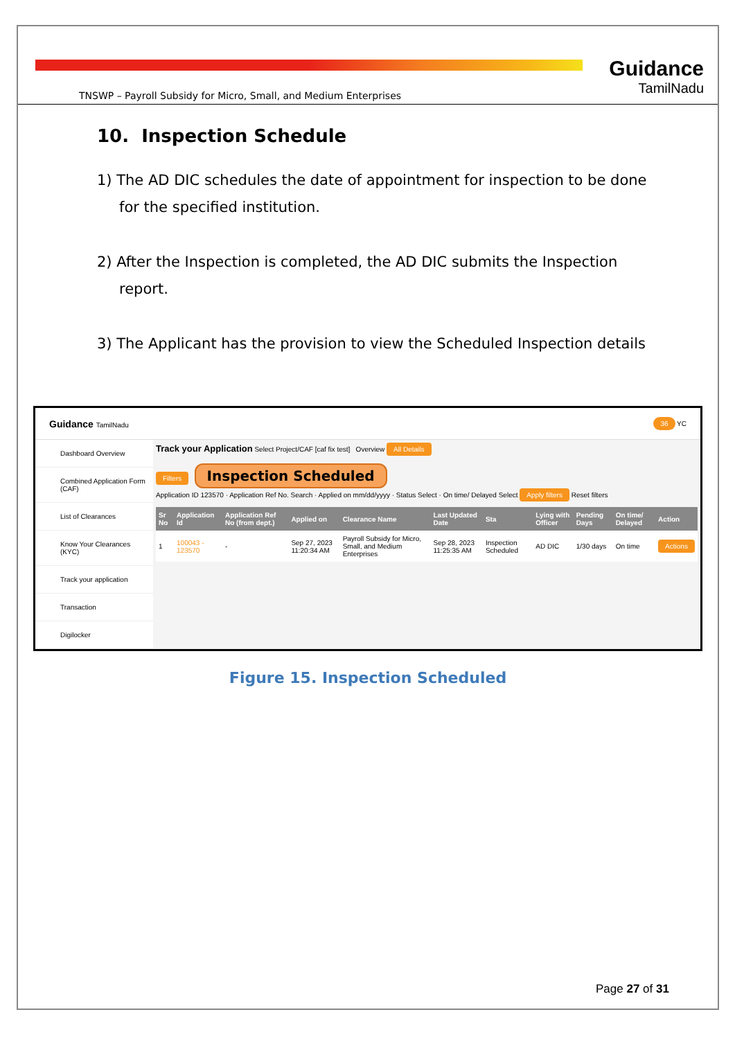TNSWP – Payroll Subsidy for Micro, Small, and Medium Enterprises
Guidance
TamilNadu
10. Inspection Schedule
1) The AD DIC schedules the date of appointment for inspection to be done for the specified institution.
2) After the Inspection is completed, the AD DIC submits the Inspection report.
3) The Applicant has the provision to view the Scheduled Inspection details
Guidance TamilNadu 36 YC
Dashboard Overview
Combined Application Form (CAF)
List of Clearances
Know Your Clearances (KYC)
Track your application
Transaction
Digilocker
Track your Application Select Project/CAF [caf fix test] Overview All Details
Filters Inspection Scheduled
Application ID 123570 · Application Ref No. Search · Applied on mm/dd/yyyy · Status Select · On time/ Delayed Select Apply filters Reset filters
| Sr No | Application Id | Application Ref No (from dept.) | Applied on | Clearance Name | Last Updated Date | Sta | Lying with Officer | Pending Days | On time/ Delayed | Action |
| --- | --- | --- | --- | --- | --- | --- | --- | --- | --- | --- |
| 1 | 100043 - 123570 | - | Sep 27, 2023 11:20:34 AM | Payroll Subsidy for Micro, Small, and Medium Enterprises | Sep 28, 2023 11:25:35 AM | Inspection Scheduled | AD DIC | 1/30 days | On time | Actions |
Figure 15. Inspection Scheduled
Page 27 of 31